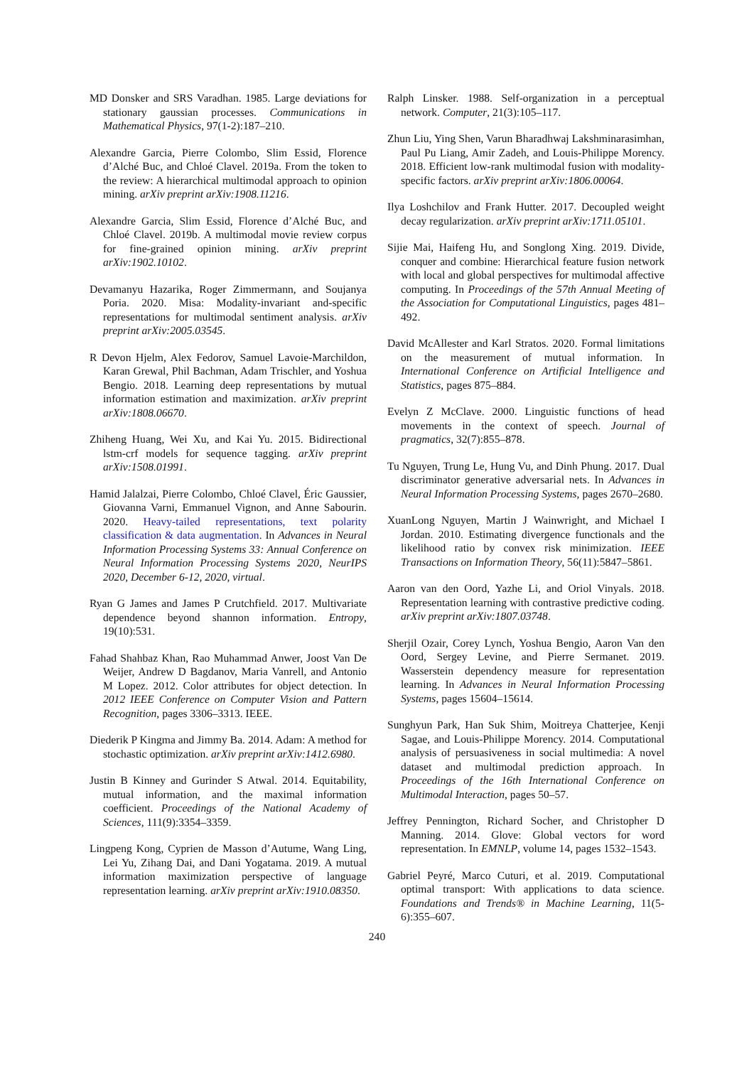MD Donsker and SRS Varadhan. 1985. Large deviations for stationary gaussian processes. Communications in Mathematical Physics, 97(1-2):187–210.
Alexandre Garcia, Pierre Colombo, Slim Essid, Florence d’Alché Buc, and Chloé Clavel. 2019a. From the token to the review: A hierarchical multimodal approach to opinion mining. arXiv preprint arXiv:1908.11216.
Alexandre Garcia, Slim Essid, Florence d’Alché Buc, and Chloé Clavel. 2019b. A multimodal movie review corpus for fine-grained opinion mining. arXiv preprint arXiv:1902.10102.
Devamanyu Hazarika, Roger Zimmermann, and Soujanya Poria. 2020. Misa: Modality-invariant and-specific representations for multimodal sentiment analysis. arXiv preprint arXiv:2005.03545.
R Devon Hjelm, Alex Fedorov, Samuel Lavoie-Marchildon, Karan Grewal, Phil Bachman, Adam Trischler, and Yoshua Bengio. 2018. Learning deep representations by mutual information estimation and maximization. arXiv preprint arXiv:1808.06670.
Zhiheng Huang, Wei Xu, and Kai Yu. 2015. Bidirectional lstm-crf models for sequence tagging. arXiv preprint arXiv:1508.01991.
Hamid Jalalzai, Pierre Colombo, Chloé Clavel, Éric Gaussier, Giovanna Varni, Emmanuel Vignon, and Anne Sabourin. 2020. Heavy-tailed representations, text polarity classification & data augmentation. In Advances in Neural Information Processing Systems 33: Annual Conference on Neural Information Processing Systems 2020, NeurIPS 2020, December 6-12, 2020, virtual.
Ryan G James and James P Crutchfield. 2017. Multivariate dependence beyond shannon information. Entropy, 19(10):531.
Fahad Shahbaz Khan, Rao Muhammad Anwer, Joost Van De Weijer, Andrew D Bagdanov, Maria Vanrell, and Antonio M Lopez. 2012. Color attributes for object detection. In 2012 IEEE Conference on Computer Vision and Pattern Recognition, pages 3306–3313. IEEE.
Diederik P Kingma and Jimmy Ba. 2014. Adam: A method for stochastic optimization. arXiv preprint arXiv:1412.6980.
Justin B Kinney and Gurinder S Atwal. 2014. Equitability, mutual information, and the maximal information coefficient. Proceedings of the National Academy of Sciences, 111(9):3354–3359.
Lingpeng Kong, Cyprien de Masson d’Autume, Wang Ling, Lei Yu, Zihang Dai, and Dani Yogatama. 2019. A mutual information maximization perspective of language representation learning. arXiv preprint arXiv:1910.08350.
Ralph Linsker. 1988. Self-organization in a perceptual network. Computer, 21(3):105–117.
Zhun Liu, Ying Shen, Varun Bharadhwaj Lakshminarasimhan, Paul Pu Liang, Amir Zadeh, and Louis-Philippe Morency. 2018. Efficient low-rank multimodal fusion with modality-specific factors. arXiv preprint arXiv:1806.00064.
Ilya Loshchilov and Frank Hutter. 2017. Decoupled weight decay regularization. arXiv preprint arXiv:1711.05101.
Sijie Mai, Haifeng Hu, and Songlong Xing. 2019. Divide, conquer and combine: Hierarchical feature fusion network with local and global perspectives for multimodal affective computing. In Proceedings of the 57th Annual Meeting of the Association for Computational Linguistics, pages 481–492.
David McAllester and Karl Stratos. 2020. Formal limitations on the measurement of mutual information. In International Conference on Artificial Intelligence and Statistics, pages 875–884.
Evelyn Z McClave. 2000. Linguistic functions of head movements in the context of speech. Journal of pragmatics, 32(7):855–878.
Tu Nguyen, Trung Le, Hung Vu, and Dinh Phung. 2017. Dual discriminator generative adversarial nets. In Advances in Neural Information Processing Systems, pages 2670–2680.
XuanLong Nguyen, Martin J Wainwright, and Michael I Jordan. 2010. Estimating divergence functionals and the likelihood ratio by convex risk minimization. IEEE Transactions on Information Theory, 56(11):5847–5861.
Aaron van den Oord, Yazhe Li, and Oriol Vinyals. 2018. Representation learning with contrastive predictive coding. arXiv preprint arXiv:1807.03748.
Sherjil Ozair, Corey Lynch, Yoshua Bengio, Aaron Van den Oord, Sergey Levine, and Pierre Sermanet. 2019. Wasserstein dependency measure for representation learning. In Advances in Neural Information Processing Systems, pages 15604–15614.
Sunghyun Park, Han Suk Shim, Moitreya Chatterjee, Kenji Sagae, and Louis-Philippe Morency. 2014. Computational analysis of persuasiveness in social multimedia: A novel dataset and multimodal prediction approach. In Proceedings of the 16th International Conference on Multimodal Interaction, pages 50–57.
Jeffrey Pennington, Richard Socher, and Christopher D Manning. 2014. Glove: Global vectors for word representation. In EMNLP, volume 14, pages 1532–1543.
Gabriel Peyré, Marco Cuturi, et al. 2019. Computational optimal transport: With applications to data science. Foundations and Trends® in Machine Learning, 11(5-6):355–607.
240